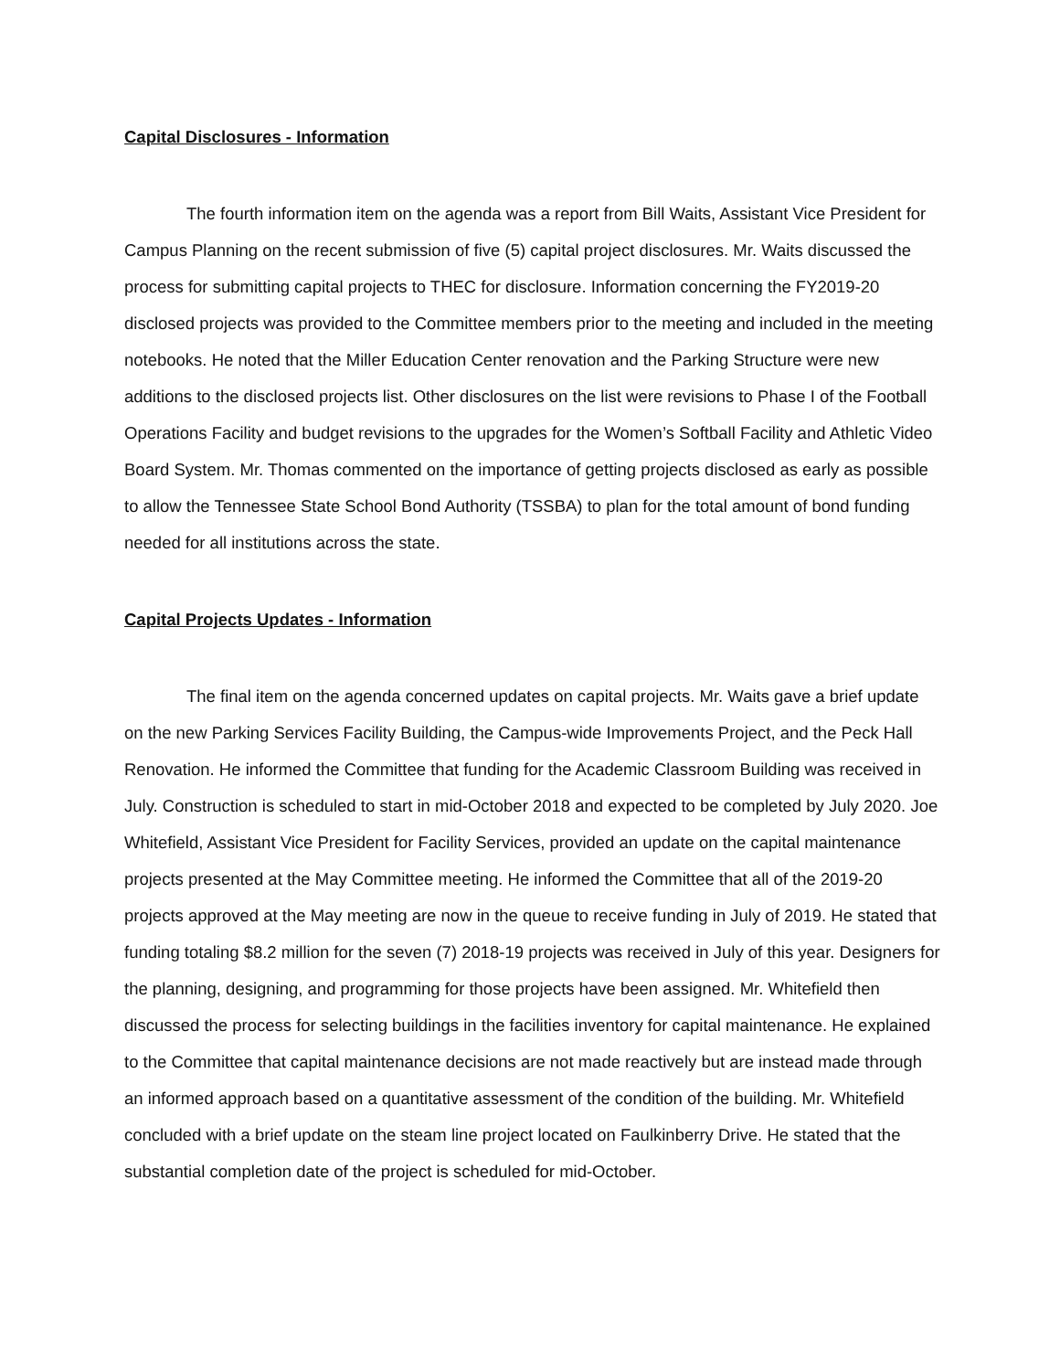Capital Disclosures - Information
The fourth information item on the agenda was a report from Bill Waits, Assistant Vice President for Campus Planning on the recent submission of five (5) capital project disclosures. Mr. Waits discussed the process for submitting capital projects to THEC for disclosure. Information concerning the FY2019-20 disclosed projects was provided to the Committee members prior to the meeting and included in the meeting notebooks. He noted that the Miller Education Center renovation and the Parking Structure were new additions to the disclosed projects list. Other disclosures on the list were revisions to Phase I of the Football Operations Facility and budget revisions to the upgrades for the Women’s Softball Facility and Athletic Video Board System. Mr. Thomas commented on the importance of getting projects disclosed as early as possible to allow the Tennessee State School Bond Authority (TSSBA) to plan for the total amount of bond funding needed for all institutions across the state.
Capital Projects Updates - Information
The final item on the agenda concerned updates on capital projects. Mr. Waits gave a brief update on the new Parking Services Facility Building, the Campus-wide Improvements Project, and the Peck Hall Renovation. He informed the Committee that funding for the Academic Classroom Building was received in July. Construction is scheduled to start in mid-October 2018 and expected to be completed by July 2020. Joe Whitefield, Assistant Vice President for Facility Services, provided an update on the capital maintenance projects presented at the May Committee meeting. He informed the Committee that all of the 2019-20 projects approved at the May meeting are now in the queue to receive funding in July of 2019. He stated that funding totaling $8.2 million for the seven (7) 2018-19 projects was received in July of this year. Designers for the planning, designing, and programming for those projects have been assigned. Mr. Whitefield then discussed the process for selecting buildings in the facilities inventory for capital maintenance. He explained to the Committee that capital maintenance decisions are not made reactively but are instead made through an informed approach based on a quantitative assessment of the condition of the building. Mr. Whitefield concluded with a brief update on the steam line project located on Faulkinberry Drive. He stated that the substantial completion date of the project is scheduled for mid-October.